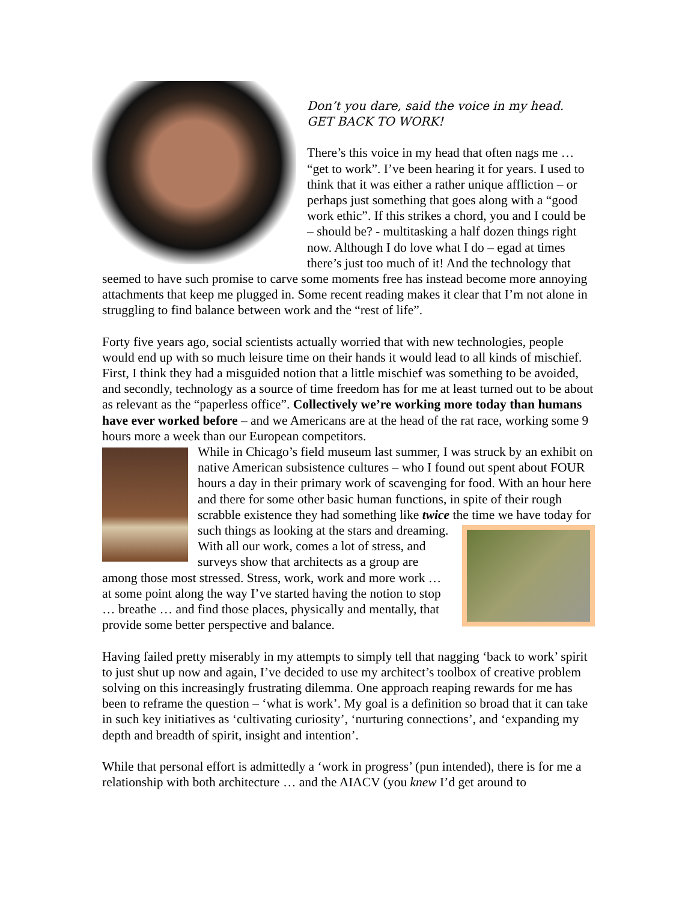Don’t you dare, said the voice in my head.
GET BACK TO WORK!
There’s this voice in my head that often nags me … “get to work”. I’ve been hearing it for years. I used to think that it was either a rather unique affliction – or perhaps just something that goes along with a “good work ethic”. If this strikes a chord, you and I could be – should be? - multitasking a half dozen things right now. Although I do love what I do – egad at times there’s just too much of it! And the technology that seemed to have such promise to carve some moments free has instead become more annoying attachments that keep me plugged in. Some recent reading makes it clear that I’m not alone in struggling to find balance between work and the “rest of life”.
Forty five years ago, social scientists actually worried that with new technologies, people would end up with so much leisure time on their hands it would lead to all kinds of mischief. First, I think they had a misguided notion that a little mischief was something to be avoided, and secondly, technology as a source of time freedom has for me at least turned out to be about as relevant as the “paperless office”. Collectively we’re working more today than humans have ever worked before – and we Americans are at the head of the rat race, working some 9 hours more a week than our European competitors.
While in Chicago’s field museum last summer, I was struck by an exhibit on native American subsistence cultures – who I found out spent about FOUR hours a day in their primary work of scavenging for food. With an hour here and there for some other basic human functions, in spite of their rough scrabble existence they had something like twice the time we have today for such things as looking at the stars and dreaming. With all our work, comes a lot of stress, and surveys show that architects as a group are among those most stressed. Stress, work, work and more work … at some point along the way I’ve started having the notion to stop … breathe … and find those places, physically and mentally, that provide some better perspective and balance.
Having failed pretty miserably in my attempts to simply tell that nagging ‘back to work’ spirit to just shut up now and again, I’ve decided to use my architect’s toolbox of creative problem solving on this increasingly frustrating dilemma. One approach reaping rewards for me has been to reframe the question – ‘what is work’. My goal is a definition so broad that it can take in such key initiatives as ‘cultivating curiosity’, ‘nurturing connections’, and ‘expanding my depth and breadth of spirit, insight and intention’.
While that personal effort is admittedly a ‘work in progress’ (pun intended), there is for me a relationship with both architecture … and the AIACV (you knew I’d get around to